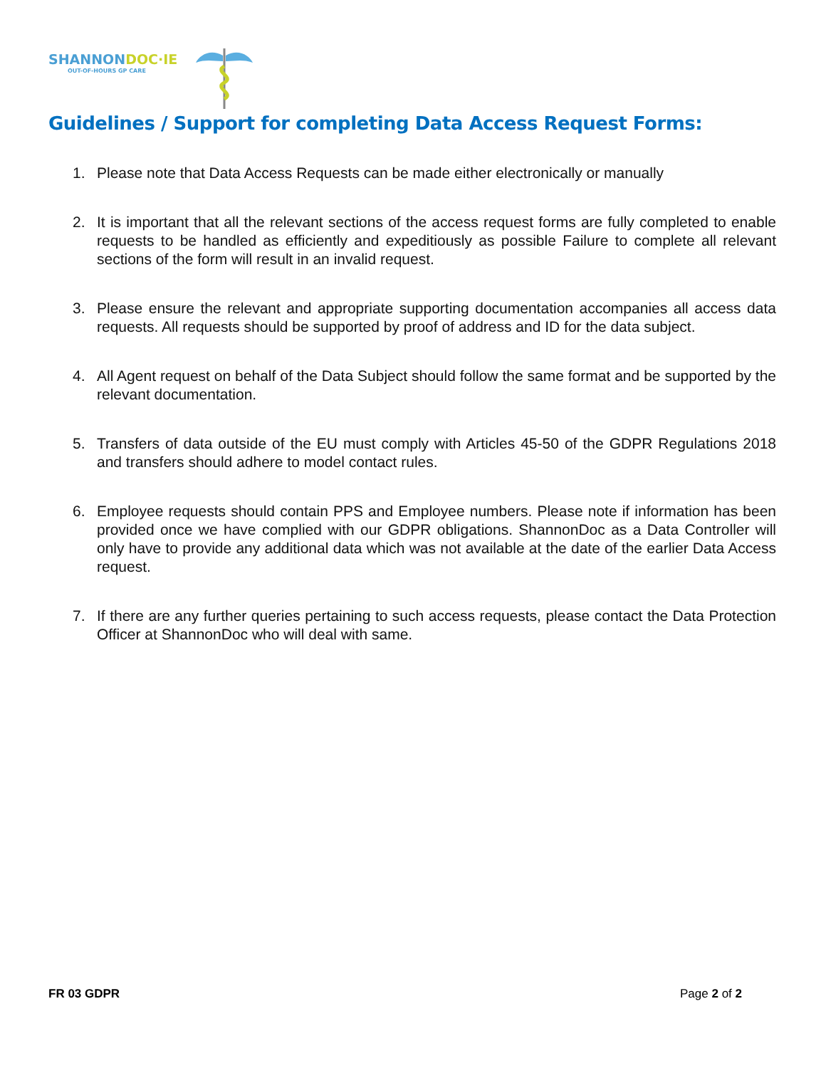SHANNONDOC·IE
OUT-OF-HOURS GP CARE
Guidelines / Support for completing Data Access Request Forms:
1. Please note that Data Access Requests can be made either electronically or manually
2. It is important that all the relevant sections of the access request forms are fully completed to enable requests to be handled as efficiently and expeditiously as possible Failure to complete all relevant sections of the form will result in an invalid request.
3. Please ensure the relevant and appropriate supporting documentation accompanies all access data requests. All requests should be supported by proof of address and ID for the data subject.
4. All Agent request on behalf of the Data Subject should follow the same format and be supported by the relevant documentation.
5. Transfers of data outside of the EU must comply with Articles 45-50 of the GDPR Regulations 2018 and transfers should adhere to model contact rules.
6. Employee requests should contain PPS and Employee numbers. Please note if information has been provided once we have complied with our GDPR obligations. ShannonDoc as a Data Controller will only have to provide any additional data which was not available at the date of the earlier Data Access request.
7. If there are any further queries pertaining to such access requests, please contact the Data Protection Officer at ShannonDoc who will deal with same.
FR 03 GDPR Page 2 of 2